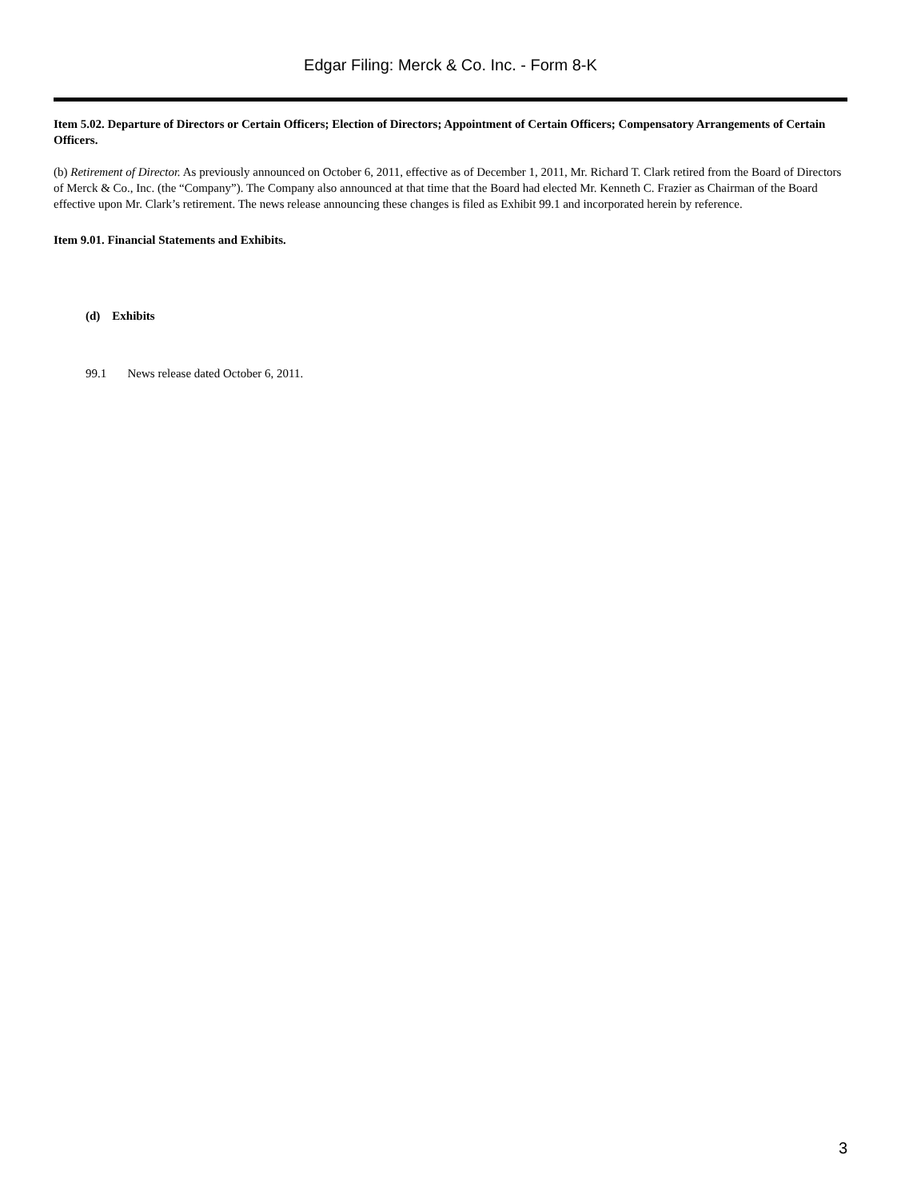Edgar Filing: Merck & Co. Inc. - Form 8-K
Item 5.02. Departure of Directors or Certain Officers; Election of Directors; Appointment of Certain Officers; Compensatory Arrangements of Certain Officers.
(b) Retirement of Director. As previously announced on October 6, 2011, effective as of December 1, 2011, Mr. Richard T. Clark retired from the Board of Directors of Merck & Co., Inc. (the “Company”). The Company also announced at that time that the Board had elected Mr. Kenneth C. Frazier as Chairman of the Board effective upon Mr. Clark’s retirement. The news release announcing these changes is filed as Exhibit 99.1 and incorporated herein by reference.
Item 9.01. Financial Statements and Exhibits.
(d) Exhibits
99.1 News release dated October 6, 2011.
3